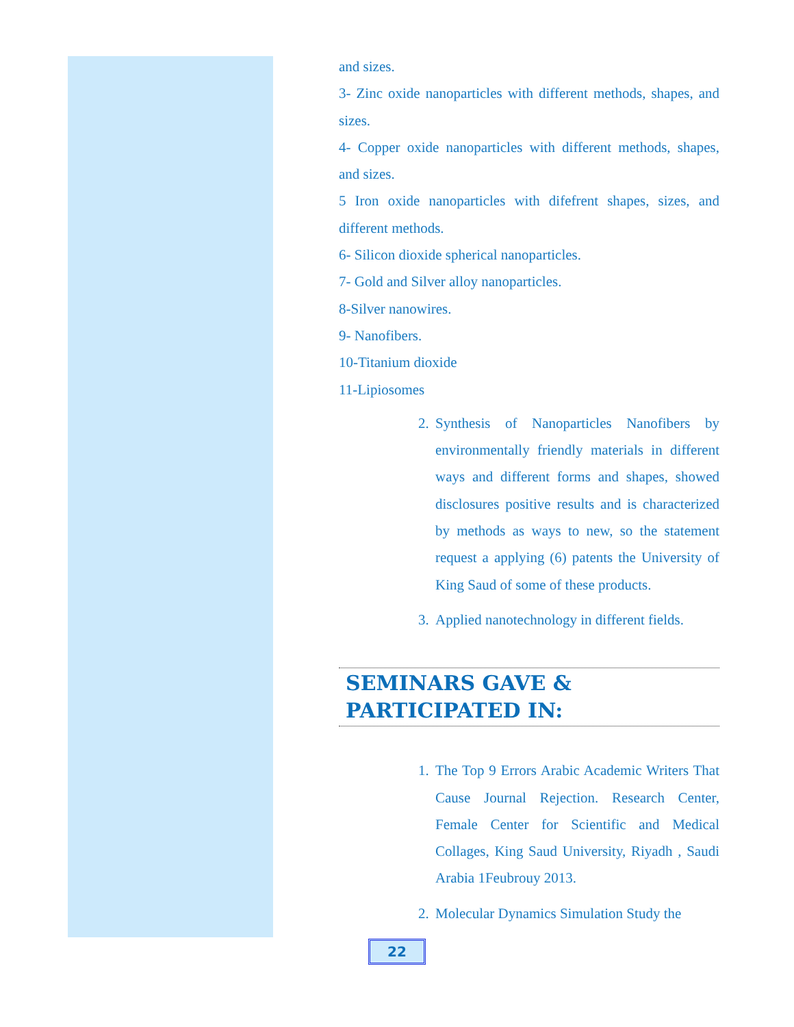and sizes.
3- Zinc oxide nanoparticles with different methods, shapes, and sizes.
4- Copper oxide nanoparticles with different methods, shapes, and sizes.
5 Iron oxide nanoparticles with difefrent shapes, sizes, and different methods.
6- Silicon dioxide spherical nanoparticles.
7- Gold and Silver alloy nanoparticles.
8-Silver nanowires.
9- Nanofibers.
10-Titanium dioxide
11-Lipiosomes
2. Synthesis of Nanoparticles Nanofibers by environmentally friendly materials in different ways and different forms and shapes, showed disclosures positive results and is characterized by methods as ways to new, so the statement request a applying (6) patents the University of King Saud of some of these products.
3. Applied nanotechnology in different fields.
SEMINARS GAVE & PARTICIPATED IN:
1. The Top 9 Errors Arabic Academic Writers That Cause Journal Rejection. Research Center, Female Center for Scientific and Medical Collages, King Saud University, Riyadh , Saudi Arabia 1Feubrouy 2013.
2. Molecular Dynamics Simulation Study the
22